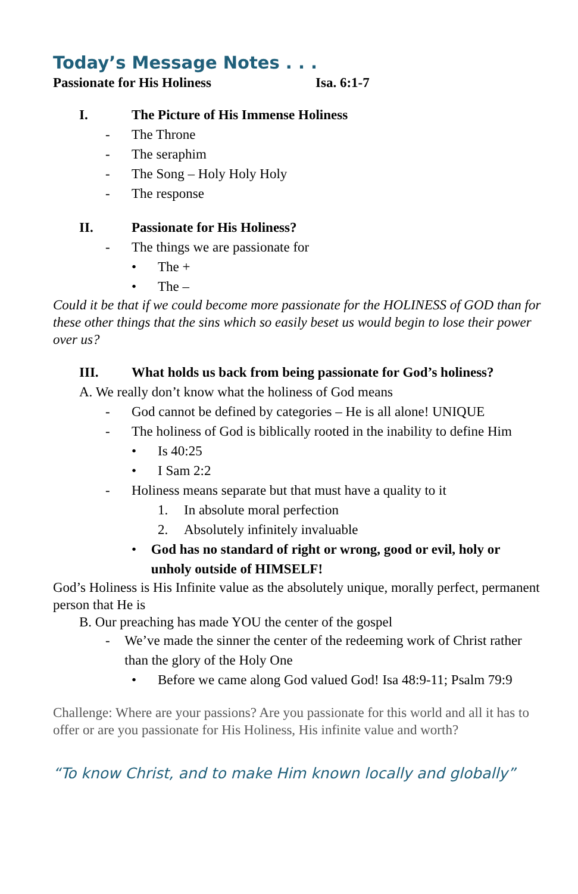Today’s Message Notes . . .
Passionate for His Holiness Isa. 6:1-7
I. The Picture of His Immense Holiness
- The Throne
- The seraphim
- The Song – Holy Holy Holy
- The response
II. Passionate for His Holiness?
- The things we are passionate for
• The +
• The –
Could it be that if we could become more passionate for the HOLINESS of GOD than for these other things that the sins which so easily beset us would begin to lose their power over us?
III. What holds us back from being passionate for God’s holiness?
A. We really don’t know what the holiness of God means
- God cannot be defined by categories – He is all alone! UNIQUE
- The holiness of God is biblically rooted in the inability to define Him
• Is 40:25
• I Sam 2:2
- Holiness means separate but that must have a quality to it
1. In absolute moral perfection
2. Absolutely infinitely invaluable
• God has no standard of right or wrong, good or evil, holy or unholy outside of HIMSELF!
God’s Holiness is His Infinite value as the absolutely unique, morally perfect, permanent person that He is
B. Our preaching has made YOU the center of the gospel
- We’ve made the sinner the center of the redeeming work of Christ rather than the glory of the Holy One
• Before we came along God valued God! Isa 48:9-11; Psalm 79:9
Challenge: Where are your passions? Are you passionate for this world and all it has to offer or are you passionate for His Holiness, His infinite value and worth?
“To know Christ, and to make Him known locally and globally”